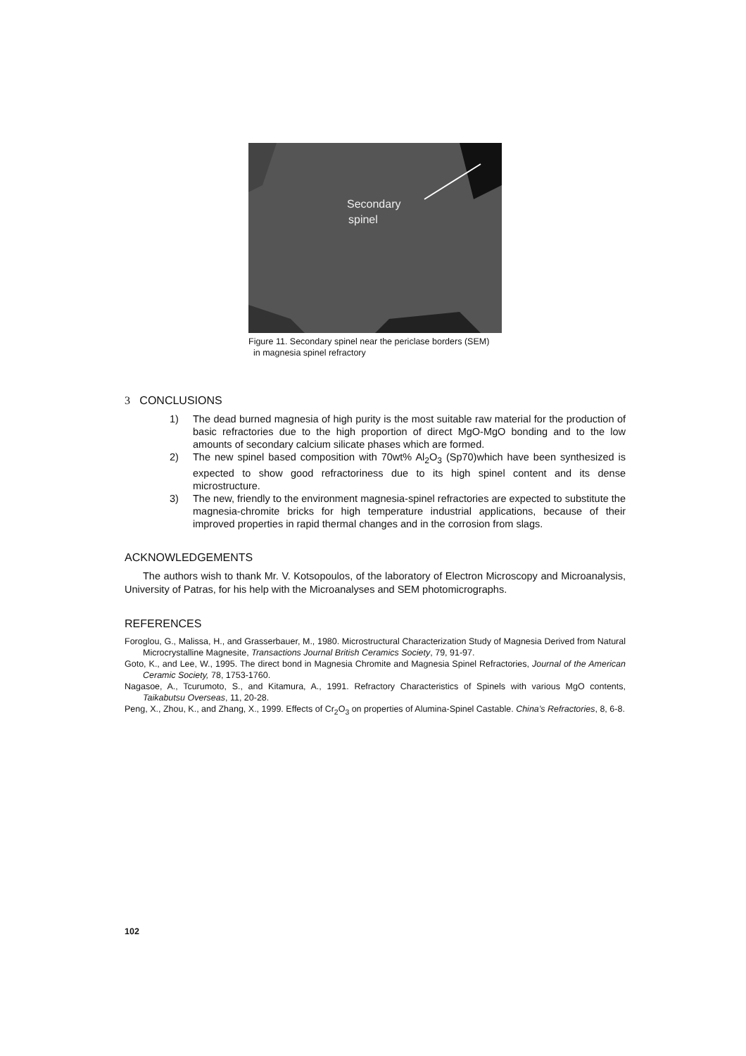Secondary
spinel
Figure 11. Secondary spinel near the periclase borders (SEM)
in magnesia spinel refractory
3 CONCLUSIONS
1) The dead burned magnesia of high purity is the most suitable raw material for the production of basic refractories due to the high proportion of direct MgO-MgO bonding and to the low amounts of secondary calcium silicate phases which are formed.
2) The new spinel based composition with 70wt% Al<sub>2</sub>O<sub>3</sub> (Sp70)which have been synthesized is expected to show good refractoriness due to its high spinel content and its dense microstructure.
3) The new, friendly to the environment magnesia-spinel refractories are expected to substitute the magnesia-chromite bricks for high temperature industrial applications, because of their improved properties in rapid thermal changes and in the corrosion from slags.
ACKNOWLEDGEMENTS
The authors wish to thank Mr. V. Kotsopoulos, of the laboratory of Electron Microscopy and Microanalysis, University of Patras, for his help with the Microanalyses and SEM photomicrographs.
REFERENCES
Foroglou, G., Malissa, H., and Grasserbauer, M., 1980. Microstructural Characterization Study of Magnesia Derived from Natural Microcrystalline Magnesite, Transactions Journal British Ceramics Society, 79, 91-97.
Goto, K., and Lee, W., 1995. The direct bond in Magnesia Chromite and Magnesia Spinel Refractories, Journal of the American Ceramic Society, 78, 1753-1760.
Nagasoe, A., Tcurumoto, S., and Kitamura, A., 1991. Refractory Characteristics of Spinels with various MgO contents, Taikabutsu Overseas, 11, 20-28.
Peng, X., Zhou, K., and Zhang, X., 1999. Effects of Cr<sub>2</sub>O<sub>3</sub> on properties of Alumina-Spinel Castable. China’s Refractories, 8, 6-8.
102